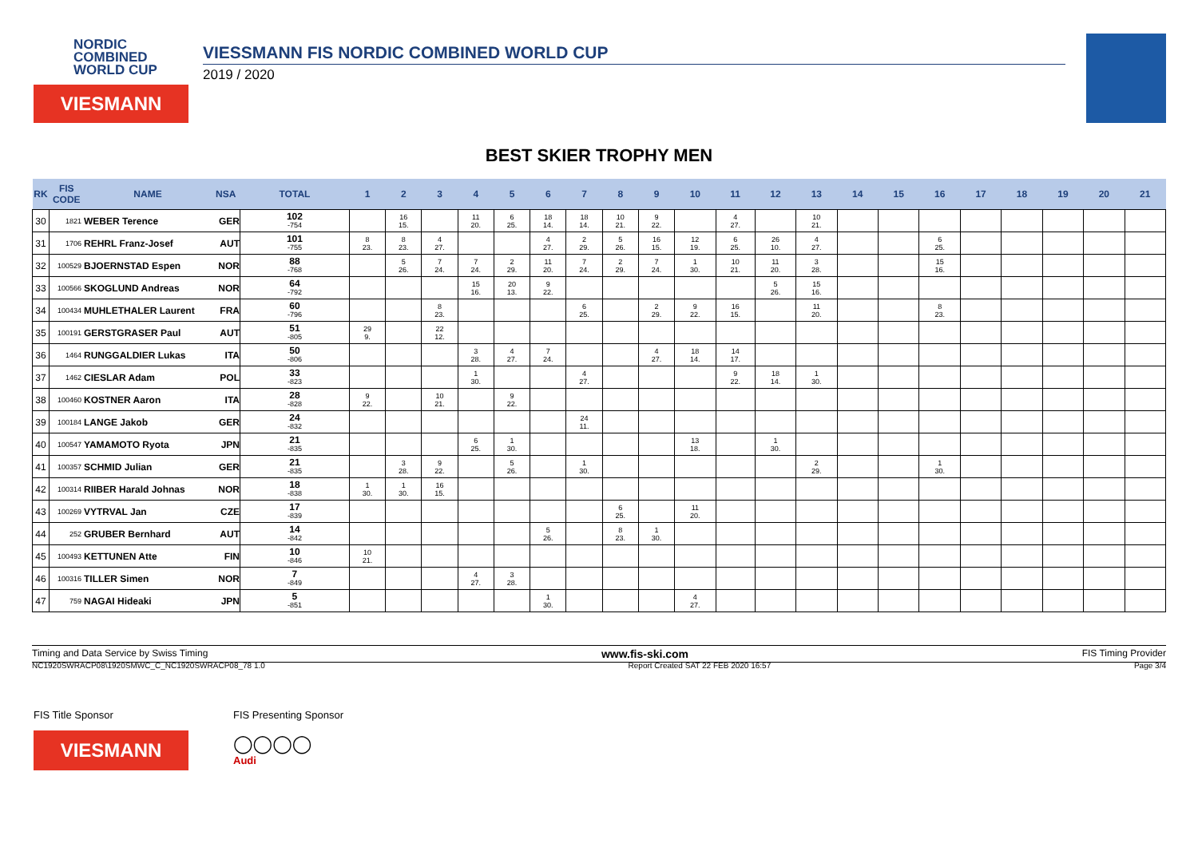NORDIC
COMBINED
WORLD CUP
VIESMANN
VIESSMANN FIS NORDIC COMBINED WORLD CUP
2019 / 2020
BEST SKIER TROPHY MEN
| RK | FIS CODE | NAME | NSA | TOTAL | 1 | 2 | 3 | 4 | 5 | 6 | 7 | 8 | 9 | 10 | 11 | 12 | 13 | 14 | 15 | 16 | 17 | 18 | 19 | 20 | 21 |
| --- | --- | --- | --- | --- | --- | --- | --- | --- | --- | --- | --- | --- | --- | --- | --- | --- | --- | --- | --- | --- | --- | --- | --- | --- | --- |
| 30 | 1821 | WEBER Terence | GER | 102 -754 | | 16 15. | | 11 20. | 6 25. | 18 14. | 18 14. | 10 21. | 9 22. | | 4 27. | | 10 21. | | | | | | | | |
| 31 | 1706 | REHRL Franz-Josef | AUT | 101 -755 | 8 23. | 8 23. | 4 27. | | | 4 27. | 2 29. | 5 26. | 16 15. | 12 19. | 6 25. | 26 10. | 4 27. | | | 6 25. | | | | | |
| 32 | 100529 | BJOERNSTAD Espen | NOR | 88 -768 | | 5 26. | 7 24. | 7 24. | 2 29. | 11 20. | 7 24. | 2 29. | 7 24. | 1 30. | 10 21. | 11 20. | 3 28. | | | 15 16. | | | | | |
| 33 | 100566 | SKOGLUND Andreas | NOR | 64 -792 | | | | 15 16. | 20 13. | 9 22. | | | | | | 5 26. | 15 16. | | | | | | | | |
| 34 | 100434 | MUHLETHALER Laurent | FRA | 60 -796 | | | 8 23. | | | | 6 25. | | 2 29. | 9 22. | 16 15. | | 11 20. | | | 8 23. | | | | | |
| 35 | 100191 | GERSTGRASER Paul | AUT | 51 -805 | 29 9. | | 22 12. | | | | | | | | | | | | | | | | | | |
| 36 | 1464 | RUNGGALDIER Lukas | ITA | 50 -806 | | | | 3 28. | 4 27. | 7 24. | | | 4 27. | 18 14. | 14 17. | | | | | | | | | | |
| 37 | 1462 | CIESLAR Adam | POL | 33 -823 | | | | 1 30. | | | 4 27. | | | | 9 22. | 18 14. | 1 30. | | | | | | | | |
| 38 | 100460 | KOSTNER Aaron | ITA | 28 -828 | 9 22. | | 10 21. | | 9 22. | | | | | | | | | | | | | | | | |
| 39 | 100184 | LANGE Jakob | GER | 24 -832 | | | | | | | 24 11. | | | | | | | | | | | | | | |
| 40 | 100547 | YAMAMOTO Ryota | JPN | 21 -835 | | | | 6 25. | 1 30. | | | | | 13 18. | | 1 30. | | | | | | | | | |
| 41 | 100357 | SCHMID Julian | GER | 21 -835 | | 3 28. | 9 22. | | 5 26. | | 1 30. | | | | | | 2 29. | | | 1 30. | | | | | |
| 42 | 100314 | RIIBER Harald Johnas | NOR | 18 -838 | 1 30. | 1 30. | 16 15. | | | | | | | | | | | | | | | | | | |
| 43 | 100269 | VYTRVAL Jan | CZE | 17 -839 | | | | | | | | 6 25. | | 11 20. | | | | | | | | | | | |
| 44 | 252 | GRUBER Bernhard | AUT | 14 -842 | | | | | | 5 26. | | 8 23. | 1 30. | | | | | | | | | | | | |
| 45 | 100493 | KETTUNEN Atte | FIN | 10 -846 | 10 21. | | | | | | | | | | | | | | | | | | | | |
| 46 | 100316 | TILLER Simen | NOR | 7 -849 | | | | 4 27. | 3 28. | | | | | | | | | | | | | | | | |
| 47 | 759 | NAGAI Hideaki | JPN | 5 -851 | | | | | | 1 30. | | | | 4 27. | | | | | | | | | | | |
Timing and Data Service by Swiss Timing www.fis-ski.com FIS Timing Provider
NC1920SWRACP08\1920SMWC_C_NC1920SWRACP08_78 1.0 Report Created SAT 22 FEB 2020 16:57 Page 3/4
FIS Title Sponsor
VIESMANN
FIS Presenting Sponsor
◯◯◯◯
Audi